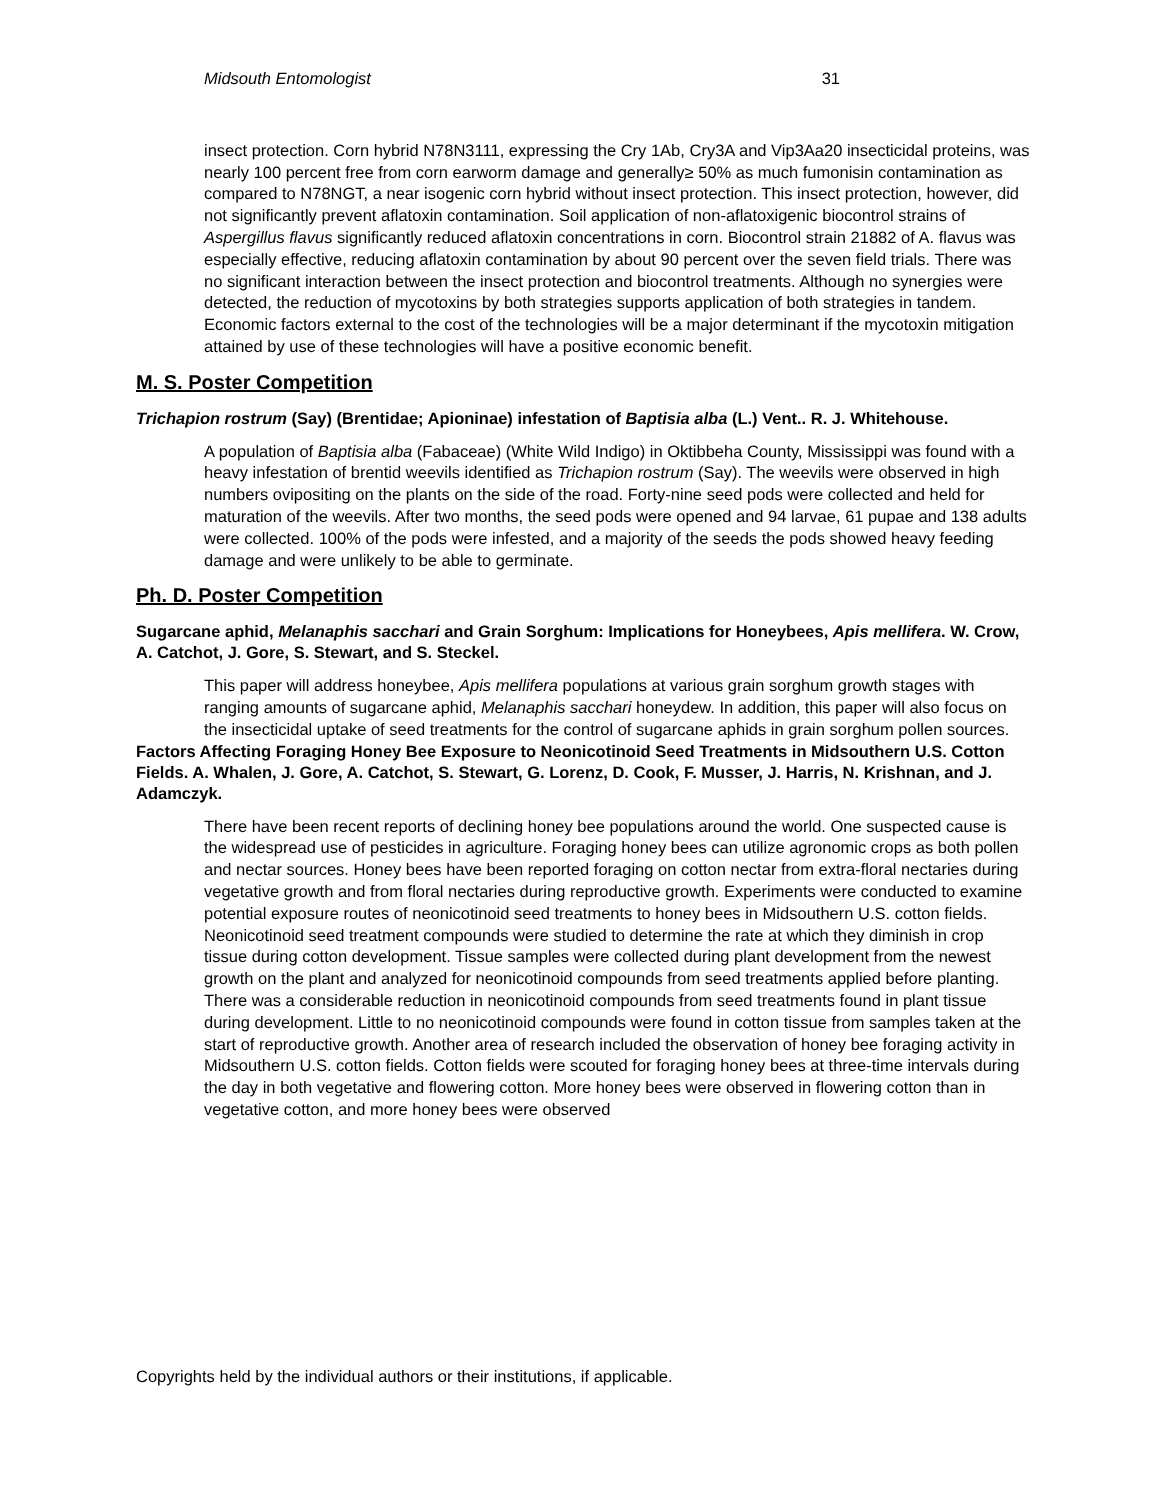Midsouth Entomologist 31
insect protection. Corn hybrid N78N3111, expressing the Cry 1Ab, Cry3A and Vip3Aa20 insecticidal proteins, was nearly 100 percent free from corn earworm damage and generally≥ 50% as much fumonisin contamination as compared to N78NGT, a near isogenic corn hybrid without insect protection. This insect protection, however, did not significantly prevent aflatoxin contamination. Soil application of non-aflatoxigenic biocontrol strains of Aspergillus flavus significantly reduced aflatoxin concentrations in corn. Biocontrol strain 21882 of A. flavus was especially effective, reducing aflatoxin contamination by about 90 percent over the seven field trials. There was no significant interaction between the insect protection and biocontrol treatments. Although no synergies were detected, the reduction of mycotoxins by both strategies supports application of both strategies in tandem. Economic factors external to the cost of the technologies will be a major determinant if the mycotoxin mitigation attained by use of these technologies will have a positive economic benefit.
M. S. Poster Competition
Trichapion rostrum (Say) (Brentidae; Apioninae) infestation of Baptisia alba (L.) Vent.. R. J. Whitehouse.
A population of Baptisia alba (Fabaceae) (White Wild Indigo) in Oktibbeha County, Mississippi was found with a heavy infestation of brentid weevils identified as Trichapion rostrum (Say). The weevils were observed in high numbers ovipositing on the plants on the side of the road. Forty-nine seed pods were collected and held for maturation of the weevils. After two months, the seed pods were opened and 94 larvae, 61 pupae and 138 adults were collected. 100% of the pods were infested, and a majority of the seeds the pods showed heavy feeding damage and were unlikely to be able to germinate.
Ph. D. Poster Competition
Sugarcane aphid, Melanaphis sacchari and Grain Sorghum: Implications for Honeybees, Apis mellifera. W. Crow, A. Catchot, J. Gore, S. Stewart, and S. Steckel.
This paper will address honeybee, Apis mellifera populations at various grain sorghum growth stages with ranging amounts of sugarcane aphid, Melanaphis sacchari honeydew. In addition, this paper will also focus on the insecticidal uptake of seed treatments for the control of sugarcane aphids in grain sorghum pollen sources.
Factors Affecting Foraging Honey Bee Exposure to Neonicotinoid Seed Treatments in Midsouthern U.S. Cotton Fields. A. Whalen, J. Gore, A. Catchot, S. Stewart, G. Lorenz, D. Cook, F. Musser, J. Harris, N. Krishnan, and J. Adamczyk.
There have been recent reports of declining honey bee populations around the world. One suspected cause is the widespread use of pesticides in agriculture. Foraging honey bees can utilize agronomic crops as both pollen and nectar sources. Honey bees have been reported foraging on cotton nectar from extra-floral nectaries during vegetative growth and from floral nectaries during reproductive growth. Experiments were conducted to examine potential exposure routes of neonicotinoid seed treatments to honey bees in Midsouthern U.S. cotton fields. Neonicotinoid seed treatment compounds were studied to determine the rate at which they diminish in crop tissue during cotton development. Tissue samples were collected during plant development from the newest growth on the plant and analyzed for neonicotinoid compounds from seed treatments applied before planting. There was a considerable reduction in neonicotinoid compounds from seed treatments found in plant tissue during development. Little to no neonicotinoid compounds were found in cotton tissue from samples taken at the start of reproductive growth. Another area of research included the observation of honey bee foraging activity in Midsouthern U.S. cotton fields. Cotton fields were scouted for foraging honey bees at three-time intervals during the day in both vegetative and flowering cotton. More honey bees were observed in flowering cotton than in vegetative cotton, and more honey bees were observed
Copyrights held by the individual authors or their institutions, if applicable.